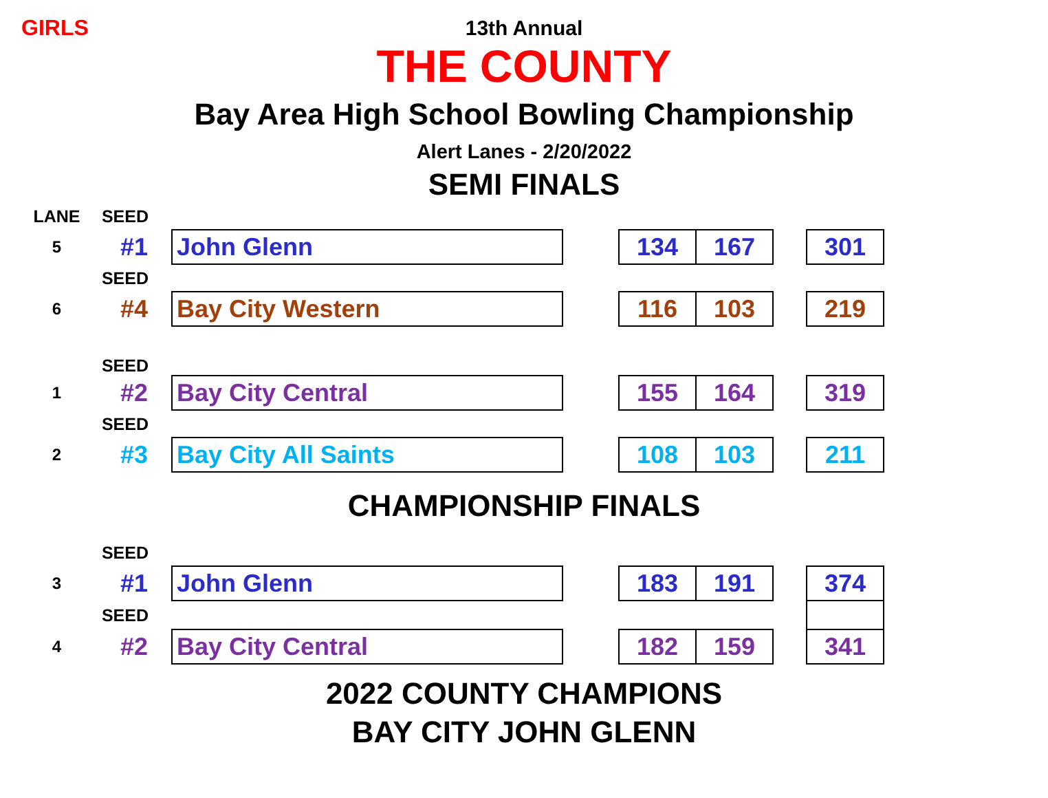GIRLS
13th Annual
THE COUNTY
Bay Area High School Bowling Championship
Alert Lanes - 2/20/2022
SEMI FINALS
| LANE | SEED | | | | | | |
| 5 | #1 | John Glenn | | 134 | 167 | | 301 |
| | SEED | | | | | | |
| 6 | #4 | Bay City Western | | 116 | 103 | | 219 |
| | SEED | | | | | | |
| 1 | #2 | Bay City Central | | 155 | 164 | | 319 |
| | SEED | | | | | | |
| 2 | #3 | Bay City All Saints | | 108 | 103 | | 211 |
CHAMPIONSHIP FINALS
| | SEED | | | | | | |
| 3 | #1 | John Glenn | | 183 | 191 | | 374 |
| | SEED | | | | | | |
| 4 | #2 | Bay City Central | | 182 | 159 | | 341 |
2022 COUNTY CHAMPIONS
BAY CITY JOHN GLENN